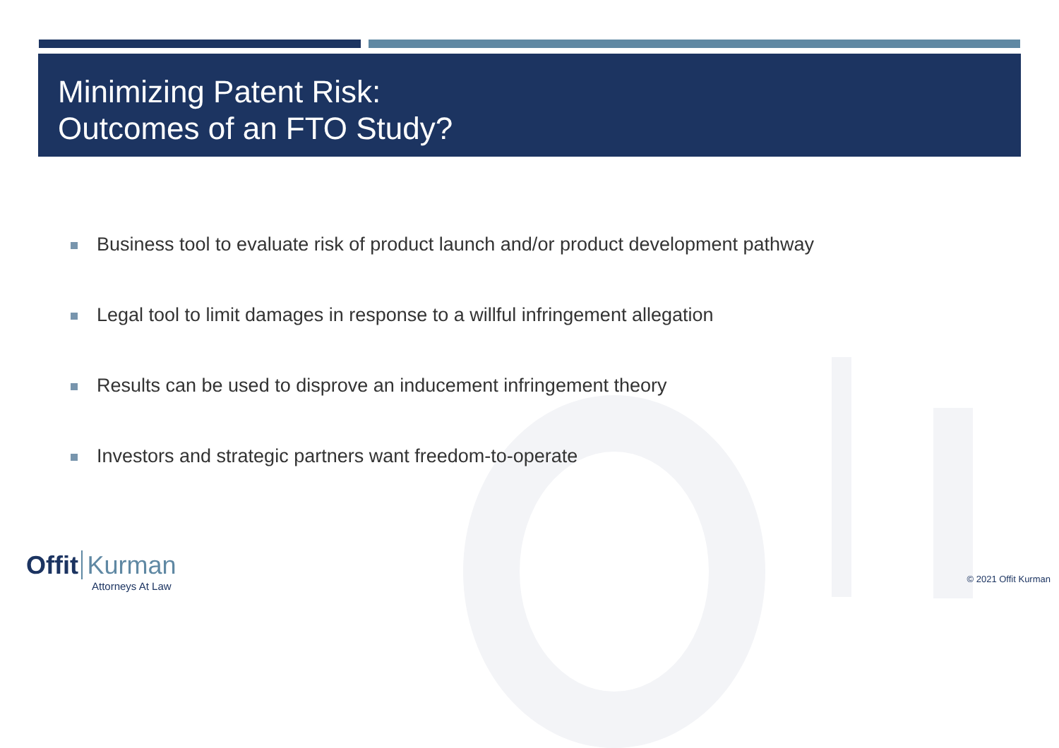Minimizing Patent Risk:
Outcomes of an FTO Study?
Business tool to evaluate risk of product launch and/or product development pathway
Legal tool to limit damages in response to a willful infringement allegation
Results can be used to disprove an inducement infringement theory
Investors and strategic partners want freedom-to-operate
Offit Kurman
Attorneys At Law
© 2021 Offit Kurman